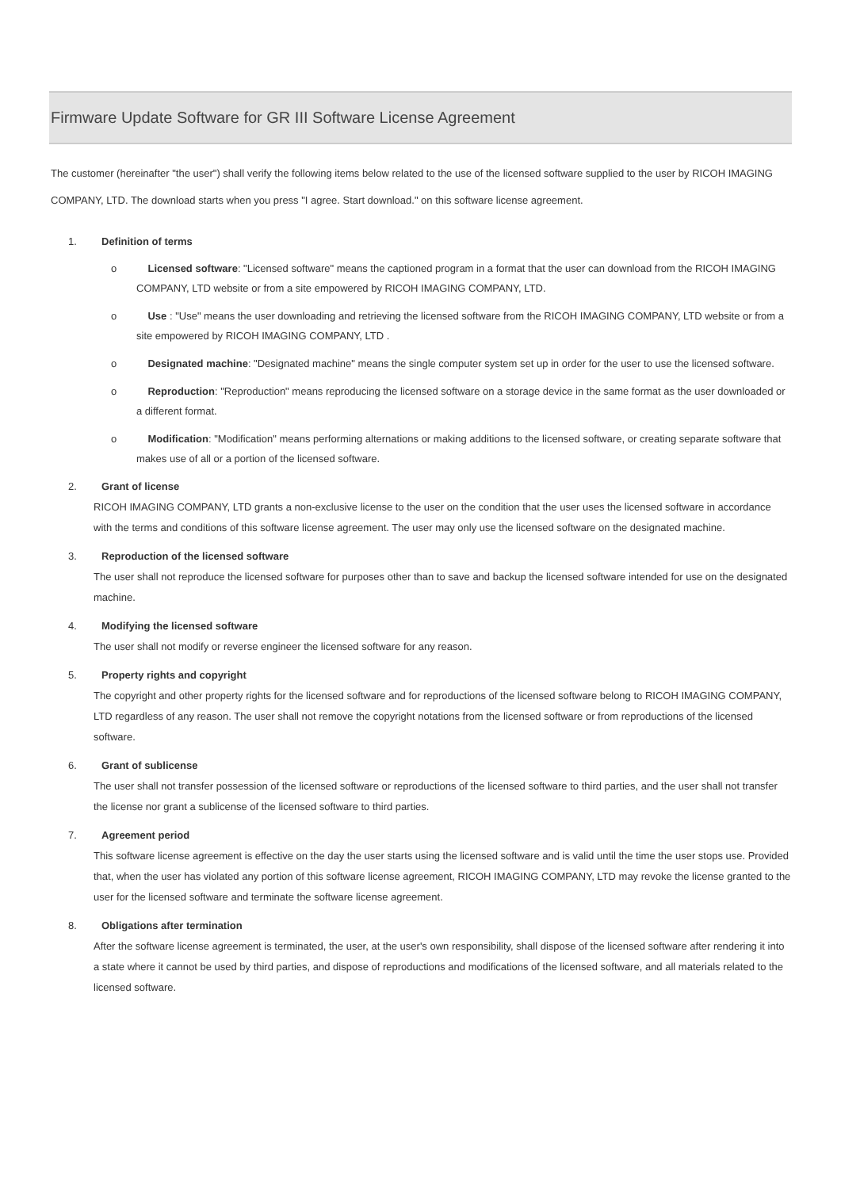Firmware Update Software for GR III Software License Agreement
The customer (hereinafter "the user") shall verify the following items below related to the use of the licensed software supplied to the user by RICOH IMAGING COMPANY, LTD. The download starts when you press "I agree. Start download." on this software license agreement.
1. Definition of terms
o Licensed software: "Licensed software" means the captioned program in a format that the user can download from the RICOH IMAGING COMPANY, LTD website or from a site empowered by RICOH IMAGING COMPANY, LTD.
o Use : "Use" means the user downloading and retrieving the licensed software from the RICOH IMAGING COMPANY, LTD website or from a site empowered by RICOH IMAGING COMPANY, LTD .
o Designated machine: "Designated machine" means the single computer system set up in order for the user to use the licensed software.
o Reproduction: "Reproduction" means reproducing the licensed software on a storage device in the same format as the user downloaded or a different format.
o Modification: "Modification" means performing alternations or making additions to the licensed software, or creating separate software that makes use of all or a portion of the licensed software.
2. Grant of license
RICOH IMAGING COMPANY, LTD grants a non-exclusive license to the user on the condition that the user uses the licensed software in accordance with the terms and conditions of this software license agreement. The user may only use the licensed software on the designated machine.
3. Reproduction of the licensed software
The user shall not reproduce the licensed software for purposes other than to save and backup the licensed software intended for use on the designated machine.
4. Modifying the licensed software
The user shall not modify or reverse engineer the licensed software for any reason.
5. Property rights and copyright
The copyright and other property rights for the licensed software and for reproductions of the licensed software belong to RICOH IMAGING COMPANY, LTD regardless of any reason. The user shall not remove the copyright notations from the licensed software or from reproductions of the licensed software.
6. Grant of sublicense
The user shall not transfer possession of the licensed software or reproductions of the licensed software to third parties, and the user shall not transfer the license nor grant a sublicense of the licensed software to third parties.
7. Agreement period
This software license agreement is effective on the day the user starts using the licensed software and is valid until the time the user stops use. Provided that, when the user has violated any portion of this software license agreement, RICOH IMAGING COMPANY, LTD may revoke the license granted to the user for the licensed software and terminate the software license agreement.
8. Obligations after termination
After the software license agreement is terminated, the user, at the user's own responsibility, shall dispose of the licensed software after rendering it into a state where it cannot be used by third parties, and dispose of reproductions and modifications of the licensed software, and all materials related to the licensed software.